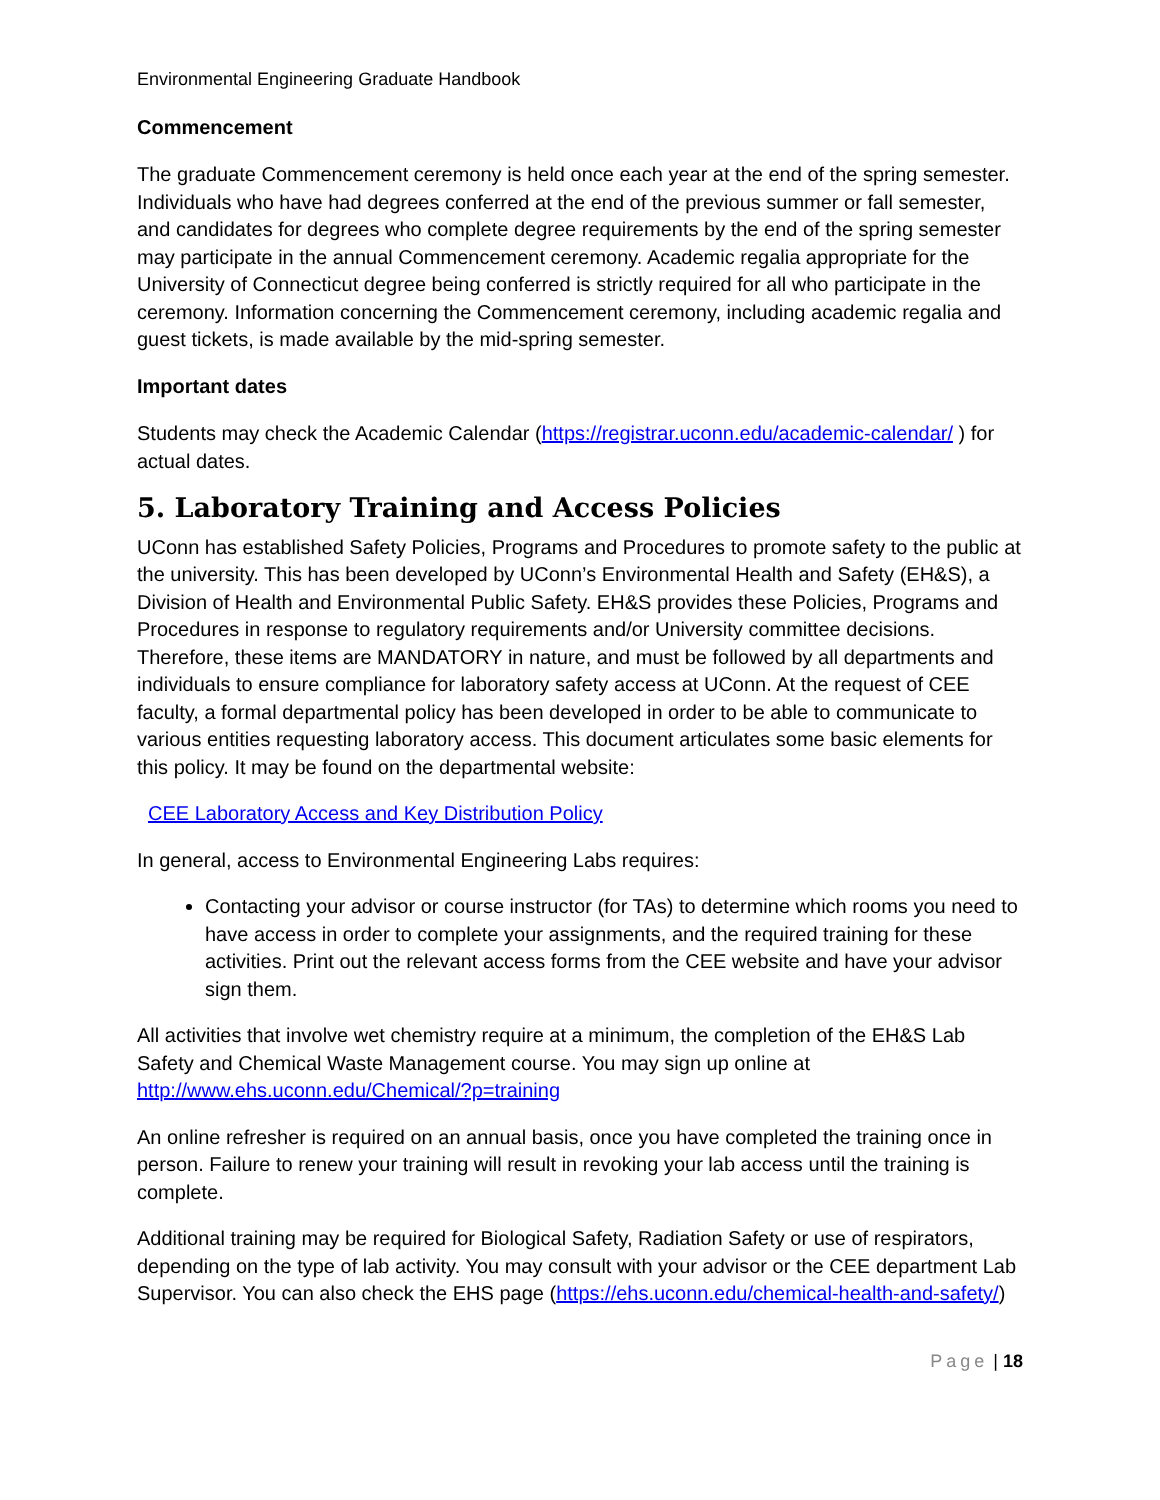Environmental Engineering Graduate Handbook
Commencement
The graduate Commencement ceremony is held once each year at the end of the spring semester. Individuals who have had degrees conferred at the end of the previous summer or fall semester, and candidates for degrees who complete degree requirements by the end of the spring semester may participate in the annual Commencement ceremony. Academic regalia appropriate for the University of Connecticut degree being conferred is strictly required for all who participate in the ceremony. Information concerning the Commencement ceremony, including academic regalia and guest tickets, is made available by the mid-spring semester.
Important dates
Students may check the Academic Calendar (https://registrar.uconn.edu/academic-calendar/ ) for actual dates.
5. Laboratory Training and Access Policies
UConn has established Safety Policies, Programs and Procedures to promote safety to the public at the university. This has been developed by UConn’s Environmental Health and Safety (EH&S), a Division of Health and Environmental Public Safety. EH&S provides these Policies, Programs and Procedures in response to regulatory requirements and/or University committee decisions. Therefore, these items are MANDATORY in nature, and must be followed by all departments and individuals to ensure compliance for laboratory safety access at UConn. At the request of CEE faculty, a formal departmental policy has been developed in order to be able to communicate to various entities requesting laboratory access. This document articulates some basic elements for this policy. It may be found on the departmental website:
CEE Laboratory Access and Key Distribution Policy
In general, access to Environmental Engineering Labs requires:
Contacting your advisor or course instructor (for TAs) to determine which rooms you need to have access in order to complete your assignments, and the required training for these activities. Print out the relevant access forms from the CEE website and have your advisor sign them.
All activities that involve wet chemistry require at a minimum, the completion of the EH&S Lab Safety and Chemical Waste Management course. You may sign up online at http://www.ehs.uconn.edu/Chemical/?p=training
An online refresher is required on an annual basis, once you have completed the training once in person. Failure to renew your training will result in revoking your lab access until the training is complete.
Additional training may be required for Biological Safety, Radiation Safety or use of respirators, depending on the type of lab activity. You may consult with your advisor or the CEE department Lab Supervisor. You can also check the EHS page (https://ehs.uconn.edu/chemical-health-and-safety/)
Page | 18